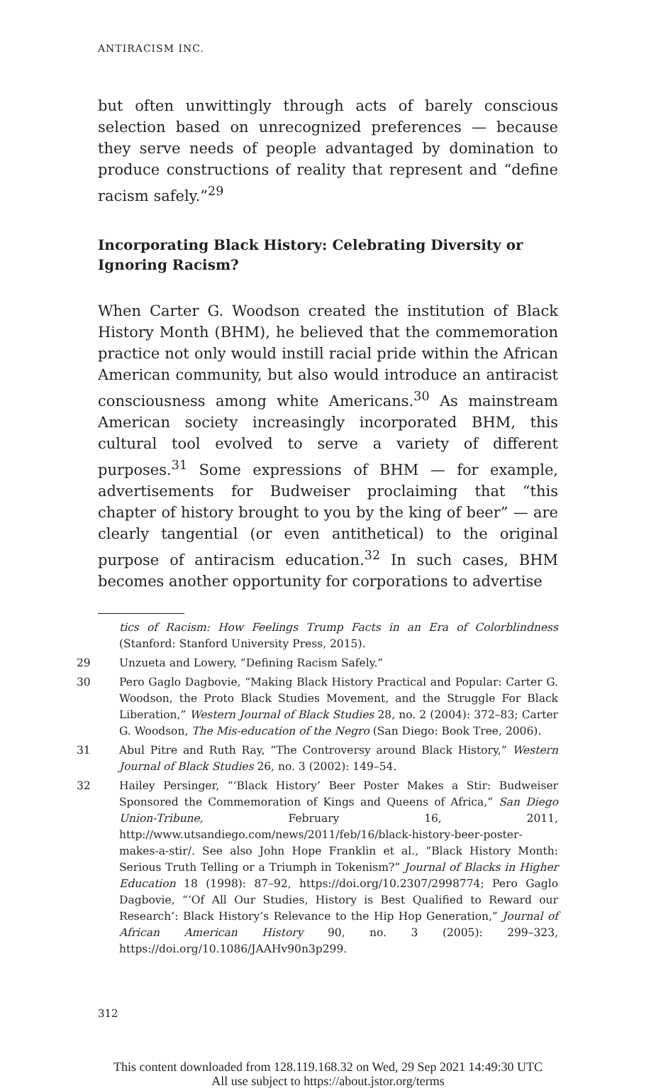ANTIRACISM INC.
but often unwittingly through acts of barely conscious selection based on unrecognized preferences — because they serve needs of people advantaged by domination to produce constructions of reality that represent and “define racism safely.”<sup>29</sup>
Incorporating Black History: Celebrating Diversity or Ignoring Racism?
When Carter G. Woodson created the institution of Black History Month (BHM), he believed that the commemoration practice not only would instill racial pride within the African American community, but also would introduce an antiracist consciousness among white Americans.<sup>30</sup> As mainstream American society increasingly incorporated BHM, this cultural tool evolved to serve a variety of different purposes.<sup>31</sup> Some expressions of BHM — for example, advertisements for Budweiser proclaiming that “this chapter of history brought to you by the king of beer” — are clearly tangential (or even antithetical) to the original purpose of antiracism education.<sup>32</sup> In such cases, BHM becomes another opportunity for corporations to advertise
tics of Racism: How Feelings Trump Facts in an Era of Colorblindness (Stanford: Stanford University Press, 2015).
29 Unzueta and Lowery, “Defining Racism Safely.”
30 Pero Gaglo Dagbovie, “Making Black History Practical and Popular: Carter G. Woodson, the Proto Black Studies Movement, and the Struggle For Black Liberation,” Western Journal of Black Studies 28, no. 2 (2004): 372–83; Carter G. Woodson, The Mis-education of the Negro (San Diego: Book Tree, 2006).
31 Abul Pitre and Ruth Ray, “The Controversy around Black History,” Western Journal of Black Studies 26, no. 3 (2002): 149–54.
32 Hailey Persinger, “‘Black History’ Beer Poster Makes a Stir: Budweiser Sponsored the Commemoration of Kings and Queens of Africa,” San Diego Union-Tribune, February 16, 2011, http://www.utsandiego.com/news/2011/feb/16/black-history-beer-poster-makes-a-stir/. See also John Hope Franklin et al., “Black History Month: Serious Truth Telling or a Triumph in Tokenism?” Journal of Blacks in Higher Education 18 (1998): 87–92, https://doi.org/10.2307/2998774; Pero Gaglo Dagbovie, “‘Of All Our Studies, History is Best Qualified to Reward our Research’: Black History’s Relevance to the Hip Hop Generation,” Journal of African American History 90, no. 3 (2005): 299–323, https://doi.org/10.1086/JAAHv90n3p299.
312
This content downloaded from 128.119.168.32 on Wed, 29 Sep 2021 14:49:30 UTC
All use subject to https://about.jstor.org/terms